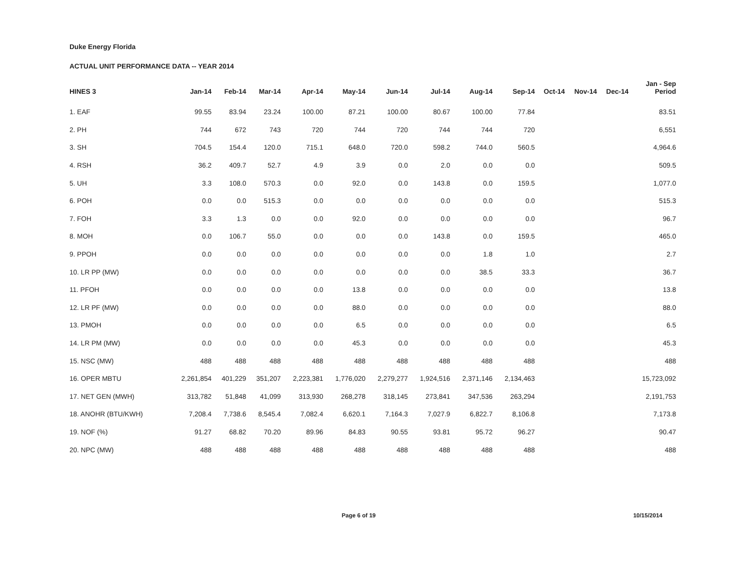Duke Energy Florida
ACTUAL UNIT PERFORMANCE DATA -- YEAR 2014
| HINES 3 | Jan-14 | Feb-14 | Mar-14 | Apr-14 | May-14 | Jun-14 | Jul-14 | Aug-14 | Sep-14 | Oct-14 | Nov-14 | Dec-14 | Jan - Sep Period |
| --- | --- | --- | --- | --- | --- | --- | --- | --- | --- | --- | --- | --- | --- |
| 1. EAF | 99.55 | 83.94 | 23.24 | 100.00 | 87.21 | 100.00 | 80.67 | 100.00 | 77.84 | | | | 83.51 |
| 2. PH | 744 | 672 | 743 | 720 | 744 | 720 | 744 | 744 | 720 | | | | 6,551 |
| 3. SH | 704.5 | 154.4 | 120.0 | 715.1 | 648.0 | 720.0 | 598.2 | 744.0 | 560.5 | | | | 4,964.6 |
| 4. RSH | 36.2 | 409.7 | 52.7 | 4.9 | 3.9 | 0.0 | 2.0 | 0.0 | 0.0 | | | | 509.5 |
| 5. UH | 3.3 | 108.0 | 570.3 | 0.0 | 92.0 | 0.0 | 143.8 | 0.0 | 159.5 | | | | 1,077.0 |
| 6. POH | 0.0 | 0.0 | 515.3 | 0.0 | 0.0 | 0.0 | 0.0 | 0.0 | 0.0 | | | | 515.3 |
| 7. FOH | 3.3 | 1.3 | 0.0 | 0.0 | 92.0 | 0.0 | 0.0 | 0.0 | 0.0 | | | | 96.7 |
| 8. MOH | 0.0 | 106.7 | 55.0 | 0.0 | 0.0 | 0.0 | 143.8 | 0.0 | 159.5 | | | | 465.0 |
| 9. PPOH | 0.0 | 0.0 | 0.0 | 0.0 | 0.0 | 0.0 | 0.0 | 1.8 | 1.0 | | | | 2.7 |
| 10. LR PP (MW) | 0.0 | 0.0 | 0.0 | 0.0 | 0.0 | 0.0 | 0.0 | 38.5 | 33.3 | | | | 36.7 |
| 11. PFOH | 0.0 | 0.0 | 0.0 | 0.0 | 13.8 | 0.0 | 0.0 | 0.0 | 0.0 | | | | 13.8 |
| 12. LR PF (MW) | 0.0 | 0.0 | 0.0 | 0.0 | 88.0 | 0.0 | 0.0 | 0.0 | 0.0 | | | | 88.0 |
| 13. PMOH | 0.0 | 0.0 | 0.0 | 0.0 | 6.5 | 0.0 | 0.0 | 0.0 | 0.0 | | | | 6.5 |
| 14. LR PM (MW) | 0.0 | 0.0 | 0.0 | 0.0 | 45.3 | 0.0 | 0.0 | 0.0 | 0.0 | | | | 45.3 |
| 15. NSC (MW) | 488 | 488 | 488 | 488 | 488 | 488 | 488 | 488 | 488 | | | | 488 |
| 16. OPER MBTU | 2,261,854 | 401,229 | 351,207 | 2,223,381 | 1,776,020 | 2,279,277 | 1,924,516 | 2,371,146 | 2,134,463 | | | | 15,723,092 |
| 17. NET GEN (MWH) | 313,782 | 51,848 | 41,099 | 313,930 | 268,278 | 318,145 | 273,841 | 347,536 | 263,294 | | | | 2,191,753 |
| 18. ANOHR (BTU/KWH) | 7,208.4 | 7,738.6 | 8,545.4 | 7,082.4 | 6,620.1 | 7,164.3 | 7,027.9 | 6,822.7 | 8,106.8 | | | | 7,173.8 |
| 19. NOF (%) | 91.27 | 68.82 | 70.20 | 89.96 | 84.83 | 90.55 | 93.81 | 95.72 | 96.27 | | | | 90.47 |
| 20. NPC (MW) | 488 | 488 | 488 | 488 | 488 | 488 | 488 | 488 | 488 | | | | 488 |
Page 6 of 19 10/15/2014